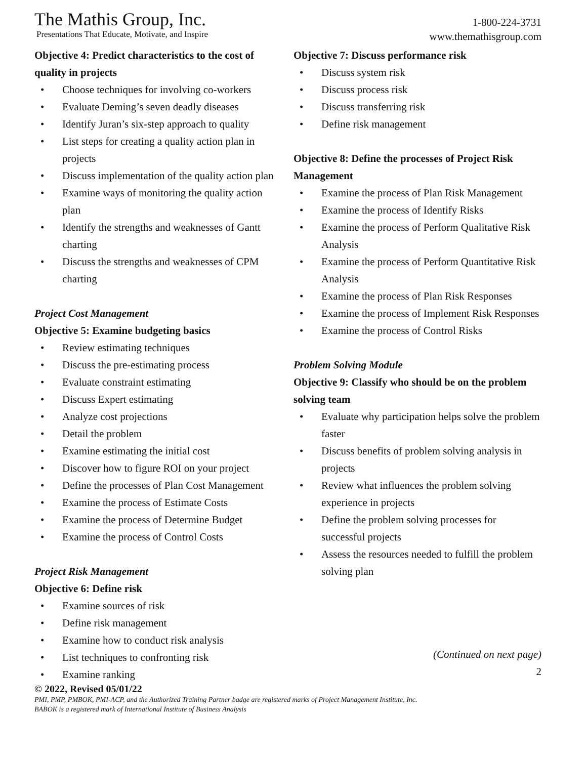The Mathis Group, Inc.
Presentations That Educate, Motivate, and Inspire
1-800-224-3731
www.themathisgroup.com
Objective 4: Predict characteristics to the cost of quality in projects
• Choose techniques for involving co-workers
• Evaluate Deming’s seven deadly diseases
• Identify Juran’s six-step approach to quality
• List steps for creating a quality action plan in projects
• Discuss implementation of the quality action plan
• Examine ways of monitoring the quality action plan
• Identify the strengths and weaknesses of Gantt charting
• Discuss the strengths and weaknesses of CPM charting
Project Cost Management
Objective 5: Examine budgeting basics
• Review estimating techniques
• Discuss the pre-estimating process
• Evaluate constraint estimating
• Discuss Expert estimating
• Analyze cost projections
• Detail the problem
• Examine estimating the initial cost
• Discover how to figure ROI on your project
• Define the processes of Plan Cost Management
• Examine the process of Estimate Costs
• Examine the process of Determine Budget
• Examine the process of Control Costs
Project Risk Management
Objective 6: Define risk
• Examine sources of risk
• Define risk management
• Examine how to conduct risk analysis
• List techniques to confronting risk
• Examine ranking
Objective 7: Discuss performance risk
• Discuss system risk
• Discuss process risk
• Discuss transferring risk
• Define risk management
Objective 8: Define the processes of Project Risk Management
• Examine the process of Plan Risk Management
• Examine the process of Identify Risks
• Examine the process of Perform Qualitative Risk Analysis
• Examine the process of Perform Quantitative Risk Analysis
• Examine the process of Plan Risk Responses
• Examine the process of Implement Risk Responses
• Examine the process of Control Risks
Problem Solving Module
Objective 9: Classify who should be on the problem solving team
• Evaluate why participation helps solve the problem faster
• Discuss benefits of problem solving analysis in projects
• Review what influences the problem solving experience in projects
• Define the problem solving processes for successful projects
• Assess the resources needed to fulfill the problem solving plan
(Continued on next page)
2
© 2022, Revised 05/01/22
PMI, PMP, PMBOK, PMI-ACP, and the Authorized Training Partner badge are registered marks of Project Management Institute, Inc.
BABOK is a registered mark of International Institute of Business Analysis